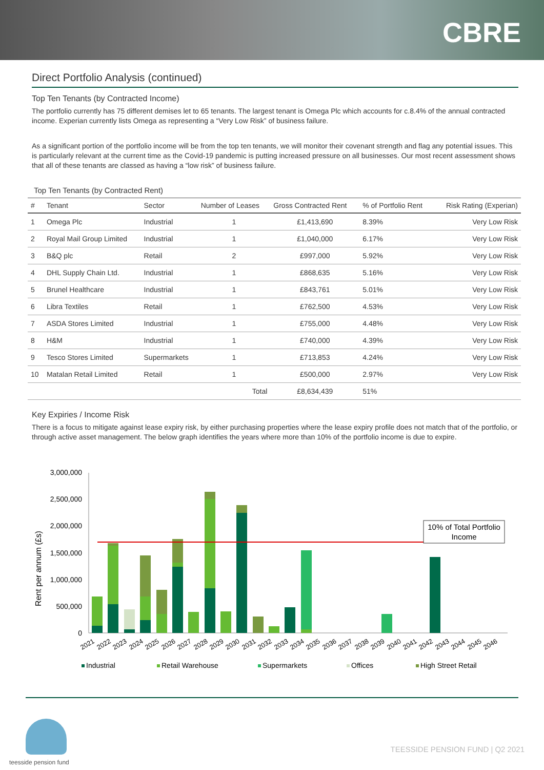CBRE
Direct Portfolio Analysis (continued)
Top Ten Tenants (by Contracted Income)
The portfolio currently has 75 different demises let to 65 tenants. The largest tenant is Omega Plc which accounts for c.8.4% of the annual contracted income. Experian currently lists Omega as representing a “Very Low Risk” of business failure.
As a significant portion of the portfolio income will be from the top ten tenants, we will monitor their covenant strength and flag any potential issues. This is particularly relevant at the current time as the Covid-19 pandemic is putting increased pressure on all businesses. Our most recent assessment shows that all of these tenants are classed as having a “low risk” of business failure.
Top Ten Tenants (by Contracted Rent)
| # | Tenant | Sector | Number of Leases | Gross Contracted Rent | % of Portfolio Rent | Risk Rating (Experian) |
| --- | --- | --- | --- | --- | --- | --- |
| 1 | Omega Plc | Industrial | 1 | £1,413,690 | 8.39% | Very Low Risk |
| 2 | Royal Mail Group Limited | Industrial | 1 | £1,040,000 | 6.17% | Very Low Risk |
| 3 | B&Q plc | Retail | 2 | £997,000 | 5.92% | Very Low Risk |
| 4 | DHL Supply Chain Ltd. | Industrial | 1 | £868,635 | 5.16% | Very Low Risk |
| 5 | Brunel Healthcare | Industrial | 1 | £843,761 | 5.01% | Very Low Risk |
| 6 | Libra Textiles | Retail | 1 | £762,500 | 4.53% | Very Low Risk |
| 7 | ASDA Stores Limited | Industrial | 1 | £755,000 | 4.48% | Very Low Risk |
| 8 | H&M | Industrial | 1 | £740,000 | 4.39% | Very Low Risk |
| 9 | Tesco Stores Limited | Supermarkets | 1 | £713,853 | 4.24% | Very Low Risk |
| 10 | Matalan Retail Limited | Retail | 1 | £500,000 | 2.97% | Very Low Risk |
| | | | Total | £8,634,439 | 51% | |
Key Expiries / Income Risk
There is a focus to mitigate against lease expiry risk, by either purchasing properties where the lease expiry profile does not match that of the portfolio, or through active asset management. The below graph identifies the years where more than 10% of the portfolio income is due to expire.
Rent per annum (£s)
3,000,000
2,500,000
2,000,000
1,500,000
1,000,000
500,000
0
10% of Total Portfolio
Income
2021
2022
2023
2024
2025
2026
2027
2028
2029
2030
2031
2032
2033
2034
2035
2036
2037
2038
2039
2040
2041
2042
2043
2044
2045
2046
Industrial
Retail Warehouse
Supermarkets
Offices
High Street Retail
teesside pension fund
TEESSIDE PENSION FUND | Q2 2021